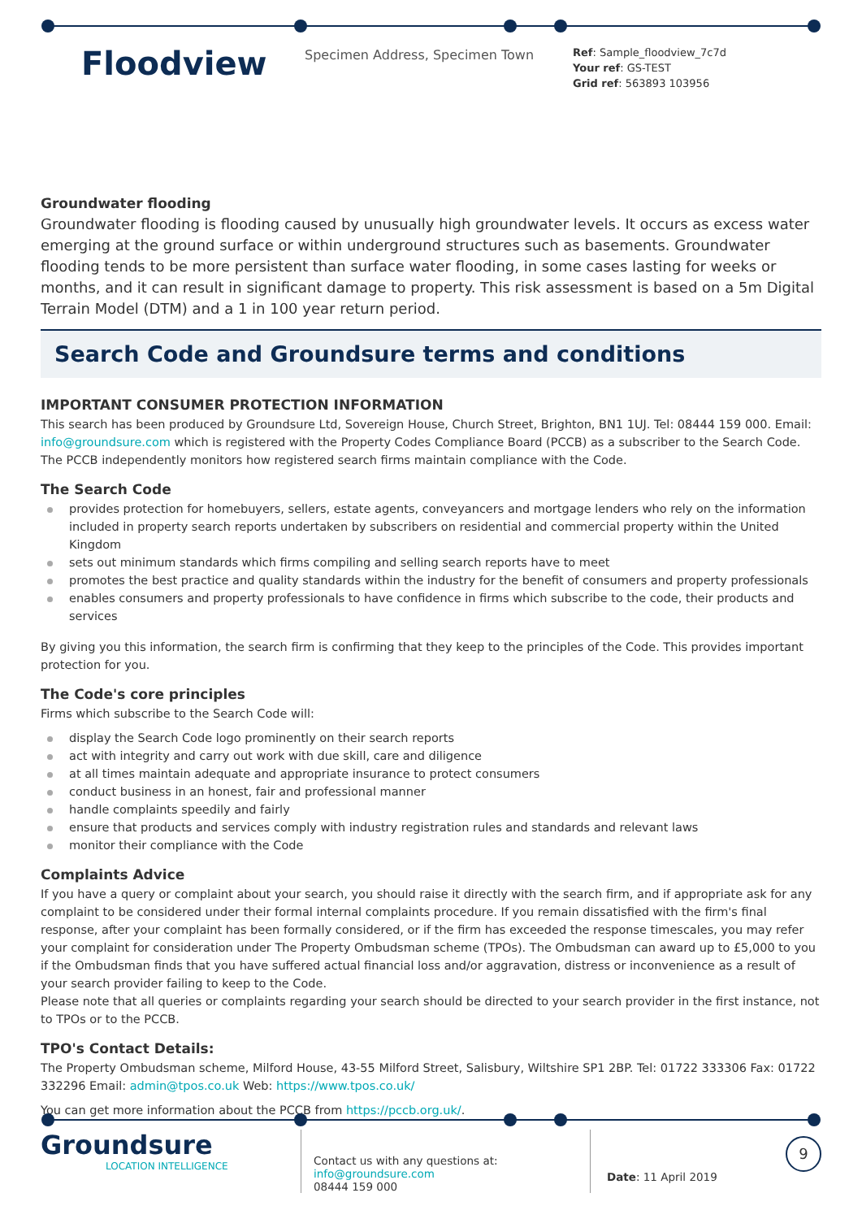Floodview
Specimen Address, Specimen Town
Ref: Sample_floodview_7c7d
Your ref: GS-TEST
Grid ref: 563893 103956
Groundwater flooding
Groundwater flooding is flooding caused by unusually high groundwater levels. It occurs as excess water emerging at the ground surface or within underground structures such as basements. Groundwater flooding tends to be more persistent than surface water flooding, in some cases lasting for weeks or months, and it can result in significant damage to property. This risk assessment is based on a 5m Digital Terrain Model (DTM) and a 1 in 100 year return period.
Search Code and Groundsure terms and conditions
IMPORTANT CONSUMER PROTECTION INFORMATION
This search has been produced by Groundsure Ltd, Sovereign House, Church Street, Brighton, BN1 1UJ. Tel: 08444 159 000. Email: info@groundsure.com which is registered with the Property Codes Compliance Board (PCCB) as a subscriber to the Search Code. The PCCB independently monitors how registered search firms maintain compliance with the Code.
The Search Code
provides protection for homebuyers, sellers, estate agents, conveyancers and mortgage lenders who rely on the information included in property search reports undertaken by subscribers on residential and commercial property within the United Kingdom
sets out minimum standards which firms compiling and selling search reports have to meet
promotes the best practice and quality standards within the industry for the benefit of consumers and property professionals
enables consumers and property professionals to have confidence in firms which subscribe to the code, their products and services
By giving you this information, the search firm is confirming that they keep to the principles of the Code. This provides important protection for you.
The Code's core principles
Firms which subscribe to the Search Code will:
display the Search Code logo prominently on their search reports
act with integrity and carry out work with due skill, care and diligence
at all times maintain adequate and appropriate insurance to protect consumers
conduct business in an honest, fair and professional manner
handle complaints speedily and fairly
ensure that products and services comply with industry registration rules and standards and relevant laws
monitor their compliance with the Code
Complaints Advice
If you have a query or complaint about your search, you should raise it directly with the search firm, and if appropriate ask for any complaint to be considered under their formal internal complaints procedure. If you remain dissatisfied with the firm's final response, after your complaint has been formally considered, or if the firm has exceeded the response timescales, you may refer your complaint for consideration under The Property Ombudsman scheme (TPOs). The Ombudsman can award up to £5,000 to you if the Ombudsman finds that you have suffered actual financial loss and/or aggravation, distress or inconvenience as a result of your search provider failing to keep to the Code.
Please note that all queries or complaints regarding your search should be directed to your search provider in the first instance, not to TPOs or to the PCCB.
TPO's Contact Details:
The Property Ombudsman scheme, Milford House, 43-55 Milford Street, Salisbury, Wiltshire SP1 2BP. Tel: 01722 333306 Fax: 01722 332296 Email: admin@tpos.co.uk Web: https://www.tpos.co.uk/
You can get more information about the PCCB from https://pccb.org.uk/.
Groundsure
LOCATION INTELLIGENCE
Contact us with any questions at:
info@groundsure.com
08444 159 000
Date: 11 April 2019
9